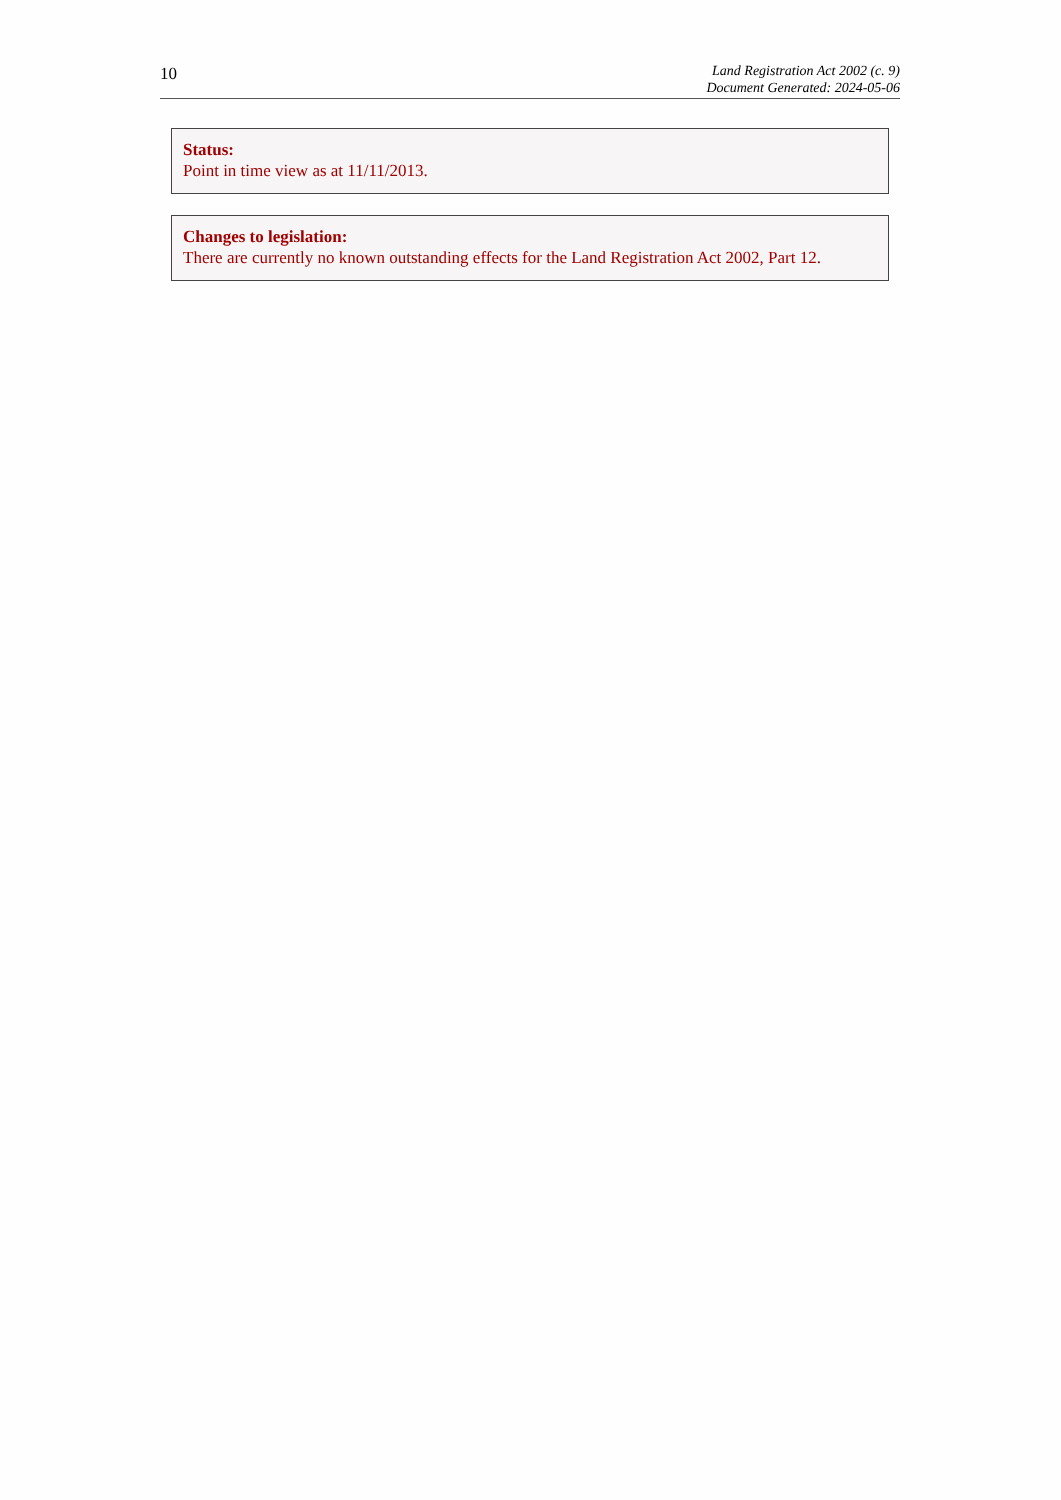10
Land Registration Act 2002 (c. 9)
Document Generated: 2024-05-06
Status:
Point in time view as at 11/11/2013.
Changes to legislation:
There are currently no known outstanding effects for the Land Registration Act 2002, Part 12.